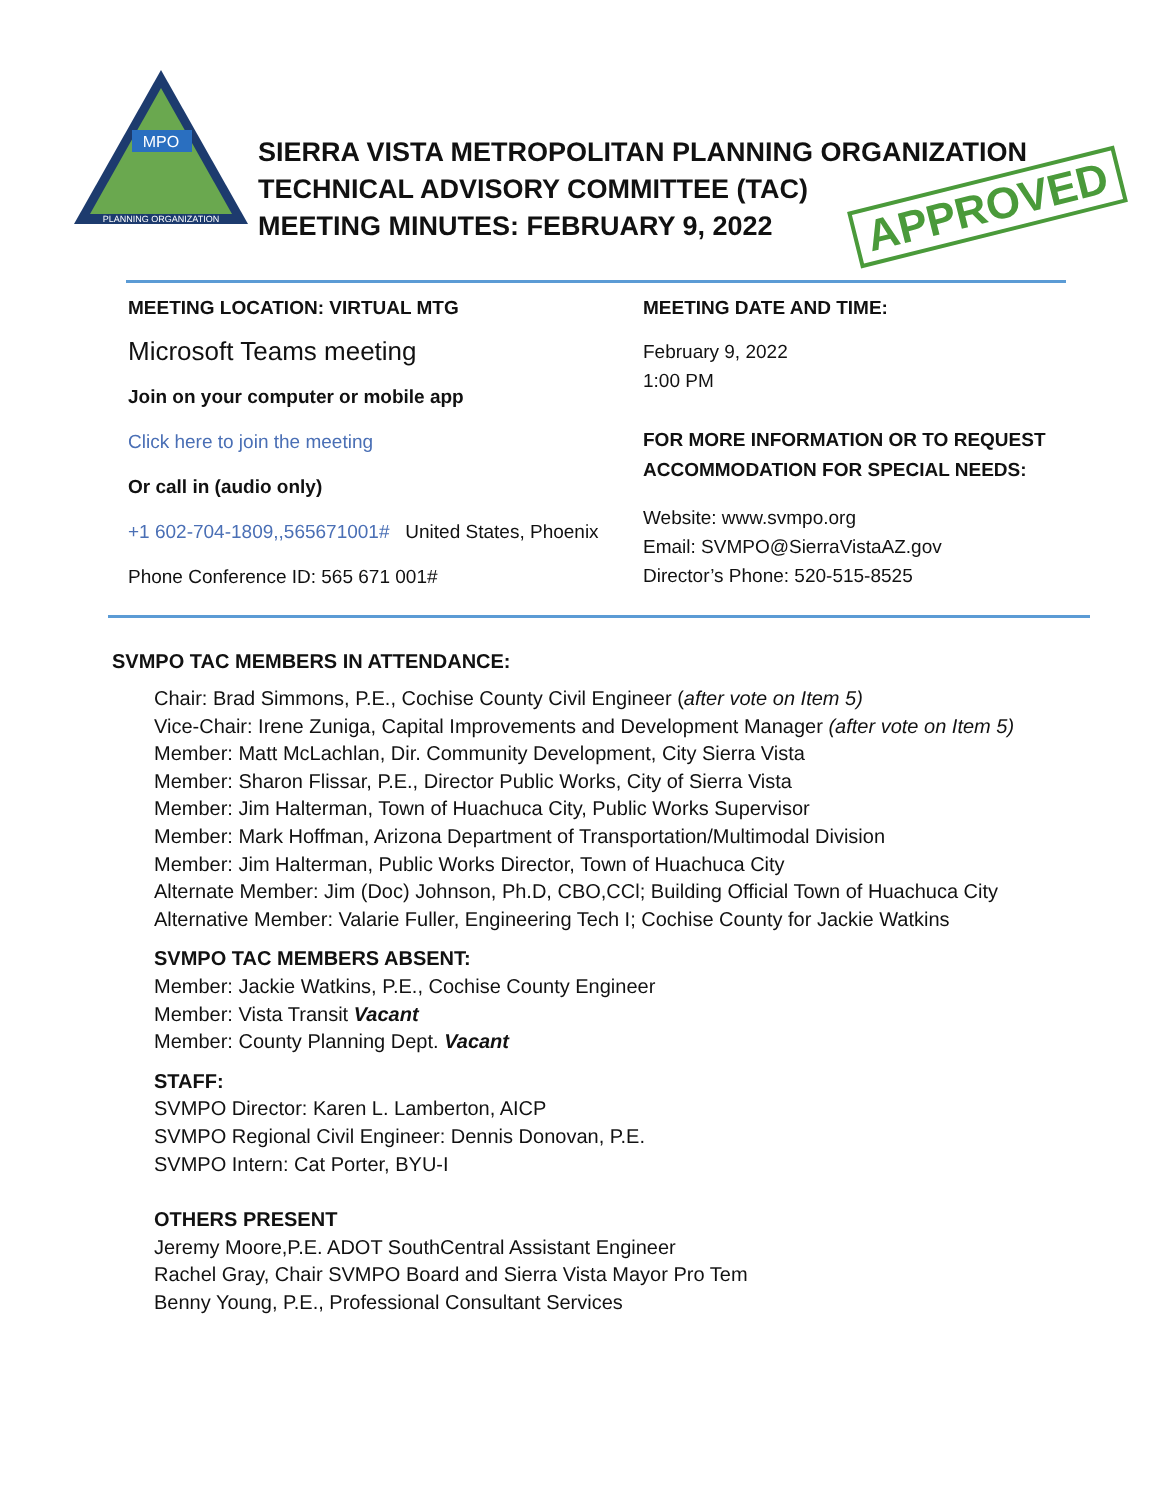MPO
PLANNING ORGANIZATION
SIERRA VISTA METROPOLITAN PLANNING ORGANIZATION
TECHNICAL ADVISORY COMMITTEE (TAC)
MEETING MINUTES: FEBRUARY 9, 2022
APPROVED
MEETING LOCATION: VIRTUAL MTG
Microsoft Teams meeting
Join on your computer or mobile app
Click here to join the meeting
Or call in (audio only)
+1 602-704-1809,,565671001# United States, Phoenix
Phone Conference ID: 565 671 001#
MEETING DATE AND TIME:
February 9, 2022
1:00 PM
FOR MORE INFORMATION OR TO REQUEST ACCOMMODATION FOR SPECIAL NEEDS:
Website: www.svmpo.org
Email: SVMPO@SierraVistaAZ.gov
Director’s Phone: 520-515-8525
SVMPO TAC MEMBERS IN ATTENDANCE:
Chair: Brad Simmons, P.E., Cochise County Civil Engineer (after vote on Item 5)
Vice-Chair: Irene Zuniga, Capital Improvements and Development Manager (after vote on Item 5)
Member: Matt McLachlan, Dir. Community Development, City Sierra Vista
Member: Sharon Flissar, P.E., Director Public Works, City of Sierra Vista
Member: Jim Halterman, Town of Huachuca City, Public Works Supervisor
Member: Mark Hoffman, Arizona Department of Transportation/Multimodal Division
Member: Jim Halterman, Public Works Director, Town of Huachuca City
Alternate Member: Jim (Doc) Johnson, Ph.D, CBO,CCl; Building Official Town of Huachuca City
Alternative Member: Valarie Fuller, Engineering Tech I; Cochise County for Jackie Watkins
SVMPO TAC MEMBERS ABSENT:
Member: Jackie Watkins, P.E., Cochise County Engineer
Member: Vista Transit Vacant
Member: County Planning Dept. Vacant
STAFF:
SVMPO Director: Karen L. Lamberton, AICP
SVMPO Regional Civil Engineer: Dennis Donovan, P.E.
SVMPO Intern: Cat Porter, BYU-I
OTHERS PRESENT
Jeremy Moore,P.E. ADOT SouthCentral Assistant Engineer
Rachel Gray, Chair SVMPO Board and Sierra Vista Mayor Pro Tem
Benny Young, P.E., Professional Consultant Services